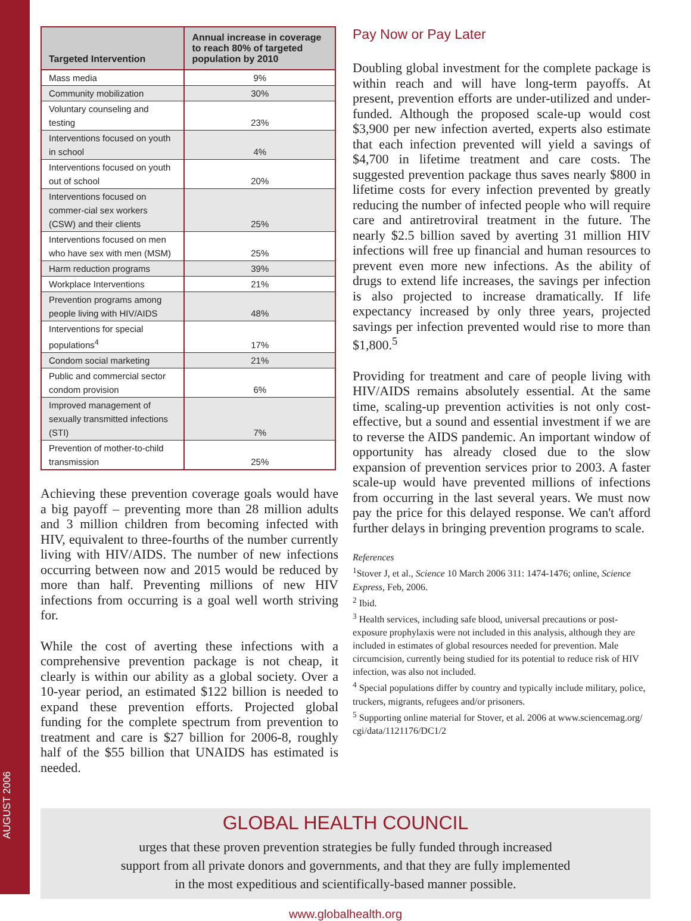AUGUST 2006
| Targeted Intervention | Annual increase in coverage to reach 80% of targeted population by 2010 |
| --- | --- |
| Mass media | 9% |
| Community mobilization | 30% |
| Voluntary counseling and testing | 23% |
| Interventions focused on youth in school | 4% |
| Interventions focused on youth out of school | 20% |
| Interventions focused on commer-cial sex workers (CSW) and their clients | 25% |
| Interventions focused on men who have sex with men (MSM) | 25% |
| Harm reduction programs | 39% |
| Workplace Interventions | 21% |
| Prevention programs among people living with HIV/AIDS | 48% |
| Interventions for special populations<sup>4</sup> | 17% |
| Condom social marketing | 21% |
| Public and commercial sector condom provision | 6% |
| Improved management of sexually transmitted infections (STI) | 7% |
| Prevention of mother-to-child transmission | 25% |
Achieving these prevention coverage goals would have a big payoff – preventing more than 28 million adults and 3 million children from becoming infected with HIV, equivalent to three-fourths of the number currently living with HIV/AIDS. The number of new infections occurring between now and 2015 would be reduced by more than half. Preventing millions of new HIV infections from occurring is a goal well worth striving for.
While the cost of averting these infections with a comprehensive prevention package is not cheap, it clearly is within our ability as a global society. Over a 10-year period, an estimated $122 billion is needed to expand these prevention efforts. Projected global funding for the complete spectrum from prevention to treatment and care is $27 billion for 2006-8, roughly half of the $55 billion that UNAIDS has estimated is needed.
Pay Now or Pay Later
Doubling global investment for the complete package is within reach and will have long-term payoffs. At present, prevention efforts are under-utilized and under-funded. Although the proposed scale-up would cost $3,900 per new infection averted, experts also estimate that each infection prevented will yield a savings of $4,700 in lifetime treatment and care costs. The suggested prevention package thus saves nearly $800 in lifetime costs for every infection prevented by greatly reducing the number of infected people who will require care and antiretroviral treatment in the future. The nearly $2.5 billion saved by averting 31 million HIV infections will free up financial and human resources to prevent even more new infections. As the ability of drugs to extend life increases, the savings per infection is also projected to increase dramatically. If life expectancy increased by only three years, projected savings per infection prevented would rise to more than $1,800.<sup>5</sup>
Providing for treatment and care of people living with HIV/AIDS remains absolutely essential. At the same time, scaling-up prevention activities is not only cost-effective, but a sound and essential investment if we are to reverse the AIDS pandemic. An important window of opportunity has already closed due to the slow expansion of prevention services prior to 2003. A faster scale-up would have prevented millions of infections from occurring in the last several years. We must now pay the price for this delayed response. We can't afford further delays in bringing prevention programs to scale.
References
<sup>1</sup> Stover J, et al., Science 10 March 2006 311: 1474-1476; online, Science Express, Feb, 2006.
<sup>2</sup> Ibid.
<sup>3</sup> Health services, including safe blood, universal precautions or post-exposure prophylaxis were not included in this analysis, although they are included in estimates of global resources needed for prevention. Male circumcision, currently being studied for its potential to reduce risk of HIV infection, was also not included.
<sup>4</sup> Special populations differ by country and typically include military, police, truckers, migrants, refugees and/or prisoners.
<sup>5</sup> Supporting online material for Stover, et al. 2006 at www.sciencemag.org/ cgi/data/1121176/DC1/2
GLOBAL HEALTH COUNCIL
urges that these proven prevention strategies be fully funded through increased
support from all private donors and governments, and that they are fully implemented
in the most expeditious and scientifically-based manner possible.
www.globalhealth.org